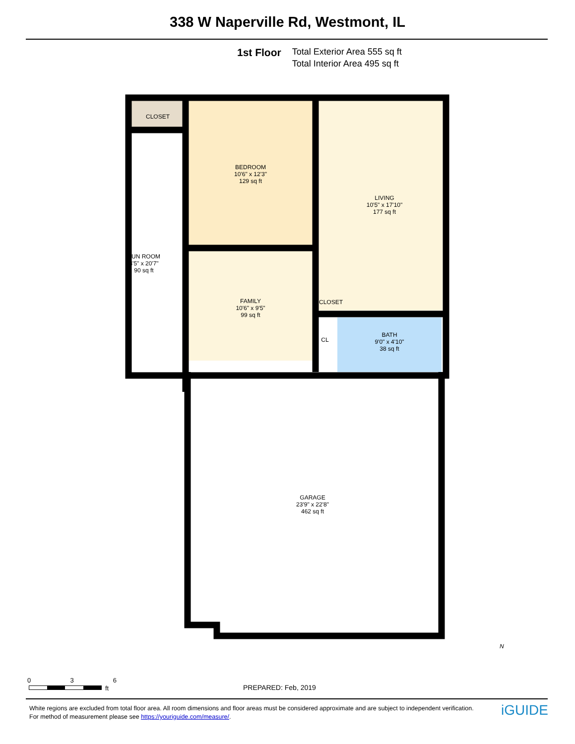338 W Naperville Rd, Westmont, IL
1st Floor
Total Exterior Area 555 sq ft
Total Interior Area 495 sq ft
CLOSET
BEDROOM
10'6" x 12'3"
129 sq ft
LIVING
10'5" x 17'10"
177 sq ft
SUN ROOM
4'5" x 20'7"
90 sq ft
FAMILY
10'6" x 9'5"
99 sq ft
CLOSET
CL
BATH
9'0" x 4'10"
38 sq ft
GARAGE
23'9" x 22'8"
462 sq ft
N
0 3 6
ft PREPARED: Feb, 2019
White regions are excluded from total floor area. All room dimensions and floor areas must be considered approximate and are subject to independent verification. For method of measurement please see https://youriguide.com/measure/.
iGUIDE